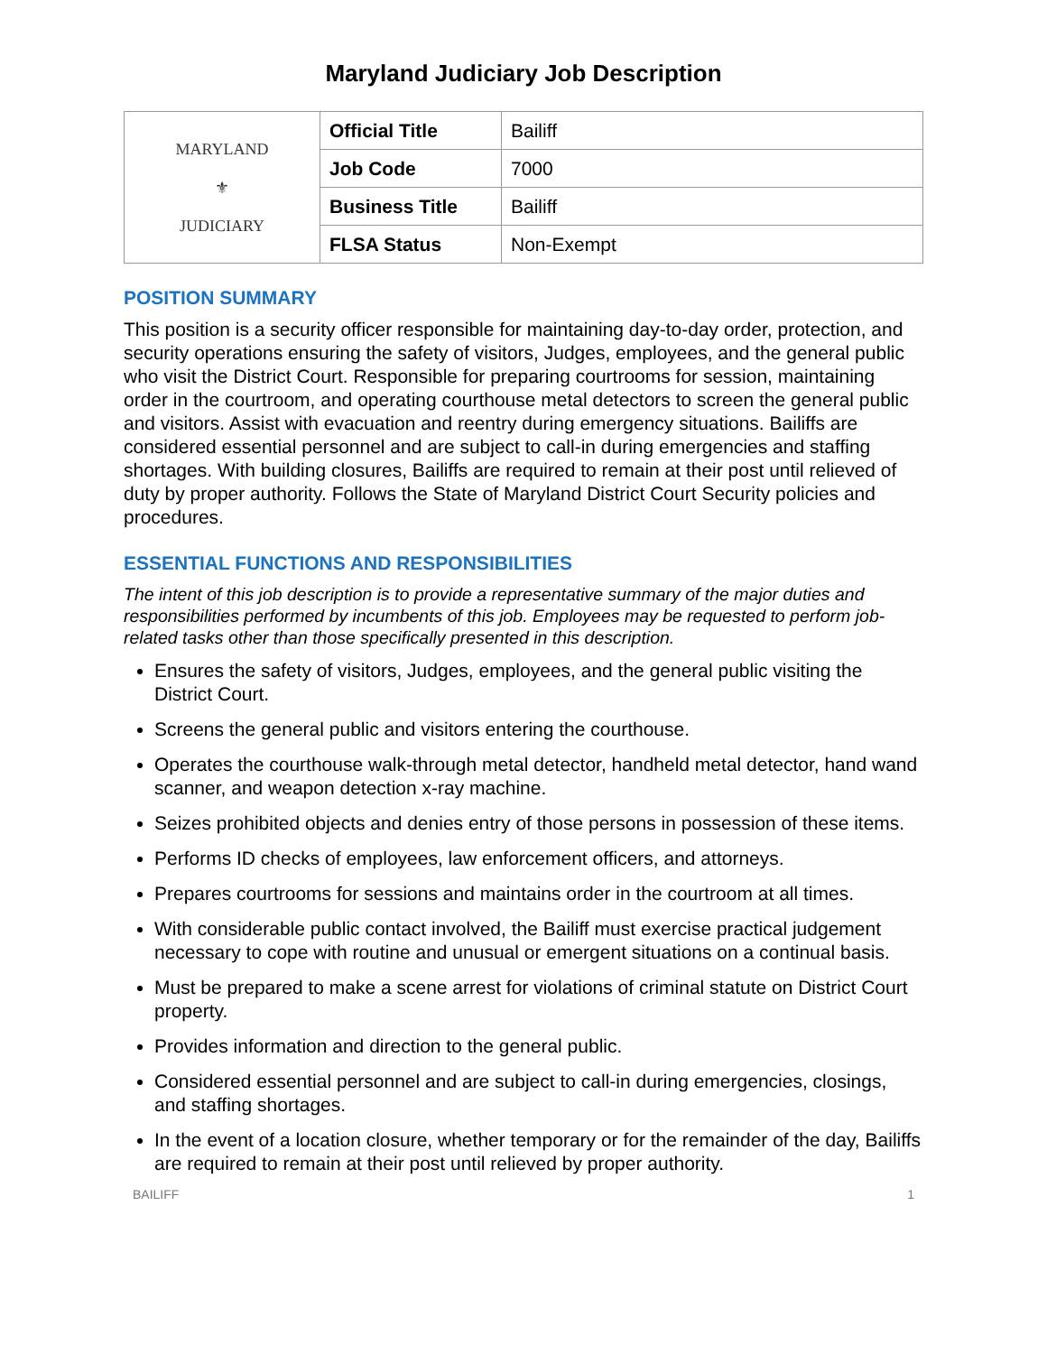Maryland Judiciary Job Description
| MARYLAND ⚜ JUDICIARY | Official Title | Bailiff |
| | Job Code | 7000 |
| | Business Title | Bailiff |
| | FLSA Status | Non-Exempt |
POSITION SUMMARY
This position is a security officer responsible for maintaining day-to-day order, protection, and security operations ensuring the safety of visitors, Judges, employees, and the general public who visit the District Court. Responsible for preparing courtrooms for session, maintaining order in the courtroom, and operating courthouse metal detectors to screen the general public and visitors. Assist with evacuation and reentry during emergency situations. Bailiffs are considered essential personnel and are subject to call-in during emergencies and staffing shortages. With building closures, Bailiffs are required to remain at their post until relieved of duty by proper authority. Follows the State of Maryland District Court Security policies and procedures.
ESSENTIAL FUNCTIONS AND RESPONSIBILITIES
The intent of this job description is to provide a representative summary of the major duties and responsibilities performed by incumbents of this job. Employees may be requested to perform job-related tasks other than those specifically presented in this description.
Ensures the safety of visitors, Judges, employees, and the general public visiting the District Court.
Screens the general public and visitors entering the courthouse.
Operates the courthouse walk-through metal detector, handheld metal detector, hand wand scanner, and weapon detection x-ray machine.
Seizes prohibited objects and denies entry of those persons in possession of these items.
Performs ID checks of employees, law enforcement officers, and attorneys.
Prepares courtrooms for sessions and maintains order in the courtroom at all times.
With considerable public contact involved, the Bailiff must exercise practical judgement necessary to cope with routine and unusual or emergent situations on a continual basis.
Must be prepared to make a scene arrest for violations of criminal statute on District Court property.
Provides information and direction to the general public.
Considered essential personnel and are subject to call-in during emergencies, closings, and staffing shortages.
In the event of a location closure, whether temporary or for the remainder of the day, Bailiffs are required to remain at their post until relieved by proper authority.
BAILIFF 1